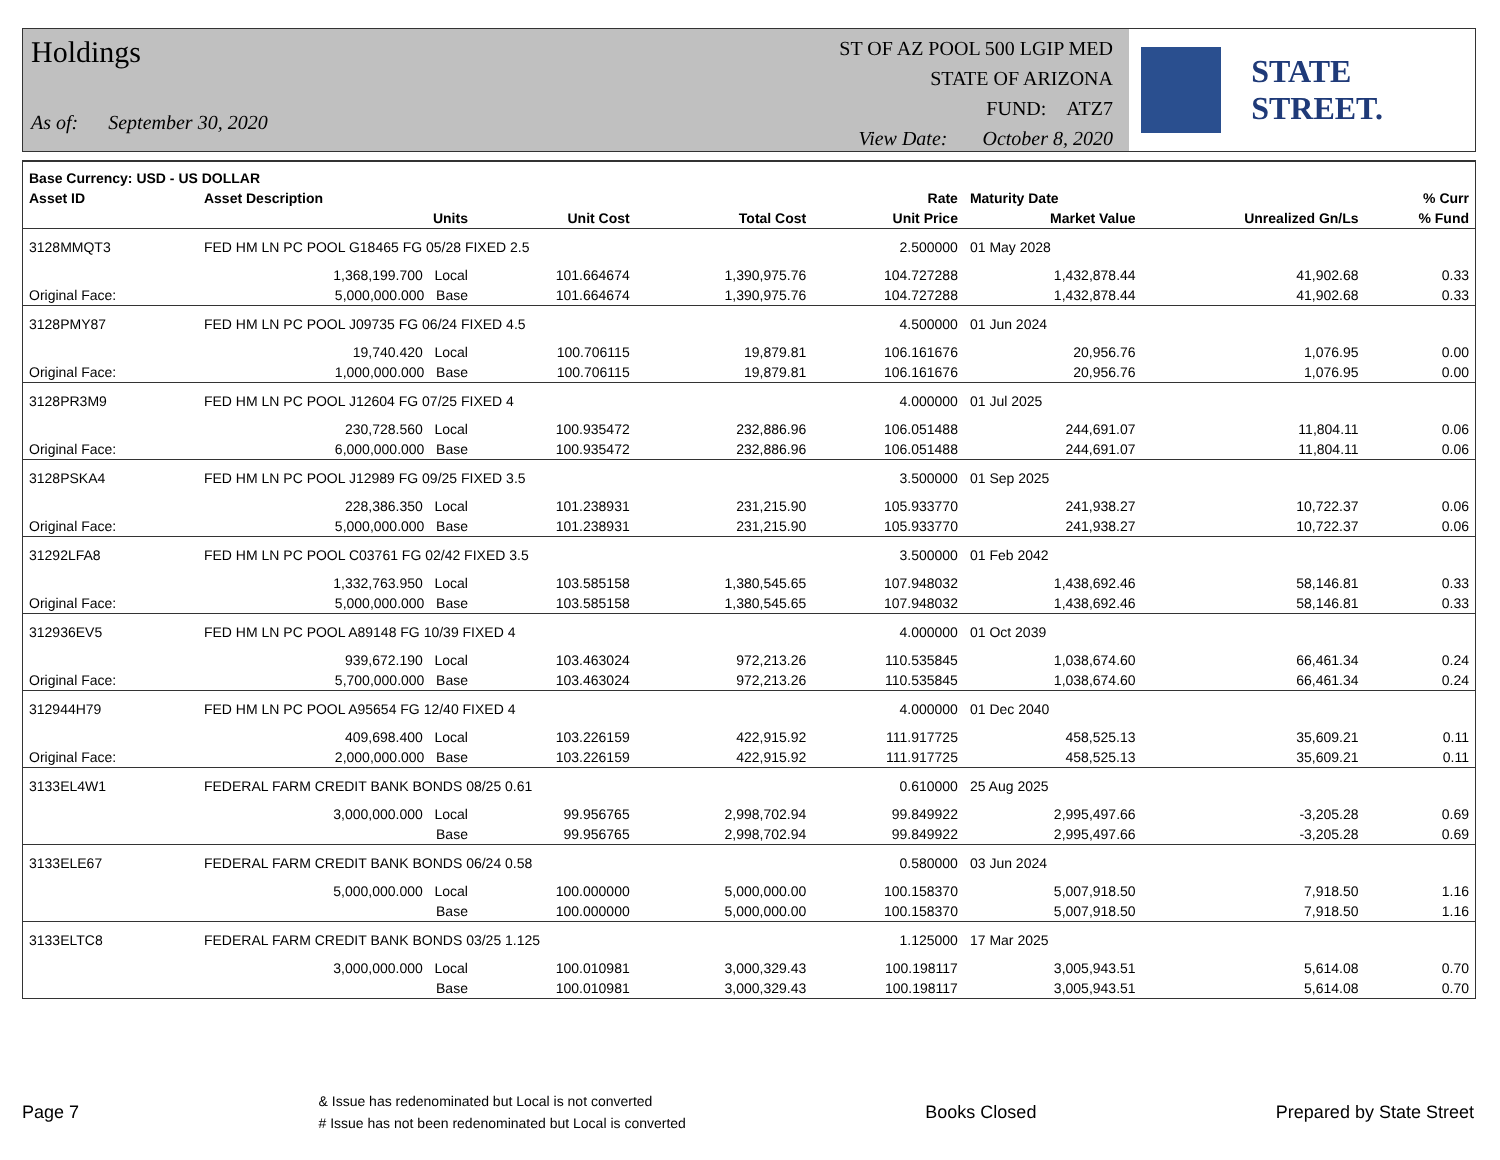Holdings
As of: September 30, 2020
ST OF AZ POOL 500 LGIP MED
STATE OF ARIZONA
FUND: ATZ7
View Date: October 8, 2020
STATE STREET.
| Base Currency: USD - US DOLLAR | | | | | | | |
| --- | --- | --- | --- | --- | --- | --- | --- |
| Asset ID | Asset Description | | | Rate | Maturity Date | | % Curr |
| | Units | Unit Cost | Total Cost | Unit Price | Market Value | Unrealized Gn/Ls | % Fund |
| 3128MMQT3 | FED HM LN PC POOL G18465 FG 05/28 FIXED 2.5 | | | 2.500000 | 01 May 2028 | | |
| | 1,368,199.700 Local | 101.664674 | 1,390,975.76 | 104.727288 | 1,432,878.44 | 41,902.68 | 0.33 |
| Original Face: | 5,000,000.000 Base | 101.664674 | 1,390,975.76 | 104.727288 | 1,432,878.44 | 41,902.68 | 0.33 |
| 3128PMY87 | FED HM LN PC POOL J09735 FG 06/24 FIXED 4.5 | | | 4.500000 | 01 Jun 2024 | | |
| | 19,740.420 Local | 100.706115 | 19,879.81 | 106.161676 | 20,956.76 | 1,076.95 | 0.00 |
| Original Face: | 1,000,000.000 Base | 100.706115 | 19,879.81 | 106.161676 | 20,956.76 | 1,076.95 | 0.00 |
| 3128PR3M9 | FED HM LN PC POOL J12604 FG 07/25 FIXED 4 | | | 4.000000 | 01 Jul 2025 | | |
| | 230,728.560 Local | 100.935472 | 232,886.96 | 106.051488 | 244,691.07 | 11,804.11 | 0.06 |
| Original Face: | 6,000,000.000 Base | 100.935472 | 232,886.96 | 106.051488 | 244,691.07 | 11,804.11 | 0.06 |
| 3128PSKA4 | FED HM LN PC POOL J12989 FG 09/25 FIXED 3.5 | | | 3.500000 | 01 Sep 2025 | | |
| | 228,386.350 Local | 101.238931 | 231,215.90 | 105.933770 | 241,938.27 | 10,722.37 | 0.06 |
| Original Face: | 5,000,000.000 Base | 101.238931 | 231,215.90 | 105.933770 | 241,938.27 | 10,722.37 | 0.06 |
| 31292LFA8 | FED HM LN PC POOL C03761 FG 02/42 FIXED 3.5 | | | 3.500000 | 01 Feb 2042 | | |
| | 1,332,763.950 Local | 103.585158 | 1,380,545.65 | 107.948032 | 1,438,692.46 | 58,146.81 | 0.33 |
| Original Face: | 5,000,000.000 Base | 103.585158 | 1,380,545.65 | 107.948032 | 1,438,692.46 | 58,146.81 | 0.33 |
| 312936EV5 | FED HM LN PC POOL A89148 FG 10/39 FIXED 4 | | | 4.000000 | 01 Oct 2039 | | |
| | 939,672.190 Local | 103.463024 | 972,213.26 | 110.535845 | 1,038,674.60 | 66,461.34 | 0.24 |
| Original Face: | 5,700,000.000 Base | 103.463024 | 972,213.26 | 110.535845 | 1,038,674.60 | 66,461.34 | 0.24 |
| 312944H79 | FED HM LN PC POOL A95654 FG 12/40 FIXED 4 | | | 4.000000 | 01 Dec 2040 | | |
| | 409,698.400 Local | 103.226159 | 422,915.92 | 111.917725 | 458,525.13 | 35,609.21 | 0.11 |
| Original Face: | 2,000,000.000 Base | 103.226159 | 422,915.92 | 111.917725 | 458,525.13 | 35,609.21 | 0.11 |
| 3133EL4W1 | FEDERAL FARM CREDIT BANK BONDS 08/25 0.61 | | | 0.610000 | 25 Aug 2025 | | |
| | 3,000,000.000 Local | 99.956765 | 2,998,702.94 | 99.849922 | 2,995,497.66 | -3,205.28 | 0.69 |
| | Base | 99.956765 | 2,998,702.94 | 99.849922 | 2,995,497.66 | -3,205.28 | 0.69 |
| 3133ELE67 | FEDERAL FARM CREDIT BANK BONDS 06/24 0.58 | | | 0.580000 | 03 Jun 2024 | | |
| | 5,000,000.000 Local | 100.000000 | 5,000,000.00 | 100.158370 | 5,007,918.50 | 7,918.50 | 1.16 |
| | Base | 100.000000 | 5,000,000.00 | 100.158370 | 5,007,918.50 | 7,918.50 | 1.16 |
| 3133ELTC8 | FEDERAL FARM CREDIT BANK BONDS 03/25 1.125 | | | 1.125000 | 17 Mar 2025 | | |
| | 3,000,000.000 Local | 100.010981 | 3,000,329.43 | 100.198117 | 3,005,943.51 | 5,614.08 | 0.70 |
| | Base | 100.010981 | 3,000,329.43 | 100.198117 | 3,005,943.51 | 5,614.08 | 0.70 |
Page 7 & Issue has redenominated but Local is not converted
# Issue has not been redenominated but Local is converted Books Closed Prepared by State Street